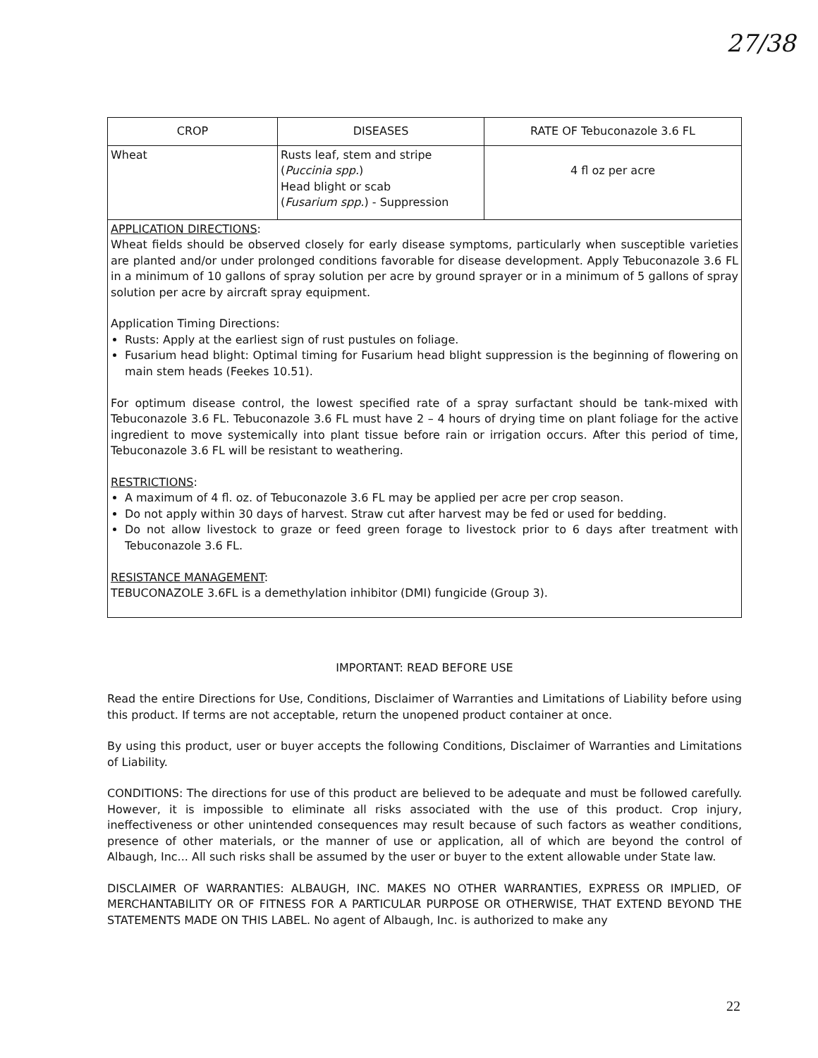27/38
| CROP | DISEASES | RATE OF Tebuconazole 3.6 FL |
| --- | --- | --- |
| Wheat | Rusts leaf, stem and stripe ( Puccinia spp. ) Head blight or scab ( Fusarium spp. ) - Suppression | 4 fl oz per acre |
| APPLICATION DIRECTIONS : Wheat fields should be observed closely for early disease symptoms, particularly when susceptible varieties are planted and/or under prolonged conditions favorable for disease development. Apply Tebuconazole 3.6 FL in a minimum of 10 gallons of spray solution per acre by ground sprayer or in a minimum of 5 gallons of spray solution per acre by aircraft spray equipment. Application Timing Directions: Rusts: Apply at the earliest sign of rust pustules on foliage. Fusarium head blight: Optimal timing for Fusarium head blight suppression is the beginning of flowering on main stem heads (Feekes 10.51). For optimum disease control, the lowest specified rate of a spray surfactant should be tank-mixed with Tebuconazole 3.6 FL. Tebuconazole 3.6 FL must have 2 – 4 hours of drying time on plant foliage for the active ingredient to move systemically into plant tissue before rain or irrigation occurs. After this period of time, Tebuconazole 3.6 FL will be resistant to weathering. RESTRICTIONS : A maximum of 4 fl. oz. of Tebuconazole 3.6 FL may be applied per acre per crop season. Do not apply within 30 days of harvest. Straw cut after harvest may be fed or used for bedding. Do not allow livestock to graze or feed green forage to livestock prior to 6 days after treatment with Tebuconazole 3.6 FL. RESISTANCE MANAGEMENT : TEBUCONAZOLE 3.6FL is a demethylation inhibitor (DMI) fungicide (Group 3). | | |
IMPORTANT: READ BEFORE USE
Read the entire Directions for Use, Conditions, Disclaimer of Warranties and Limitations of Liability before using this product. If terms are not acceptable, return the unopened product container at once.
By using this product, user or buyer accepts the following Conditions, Disclaimer of Warranties and Limitations of Liability.
CONDITIONS: The directions for use of this product are believed to be adequate and must be followed carefully. However, it is impossible to eliminate all risks associated with the use of this product. Crop injury, ineffectiveness or other unintended consequences may result because of such factors as weather conditions, presence of other materials, or the manner of use or application, all of which are beyond the control of Albaugh, Inc... All such risks shall be assumed by the user or buyer to the extent allowable under State law.
DISCLAIMER OF WARRANTIES: ALBAUGH, INC. MAKES NO OTHER WARRANTIES, EXPRESS OR IMPLIED, OF MERCHANTABILITY OR OF FITNESS FOR A PARTICULAR PURPOSE OR OTHERWISE, THAT EXTEND BEYOND THE STATEMENTS MADE ON THIS LABEL. No agent of Albaugh, Inc. is authorized to make any
22